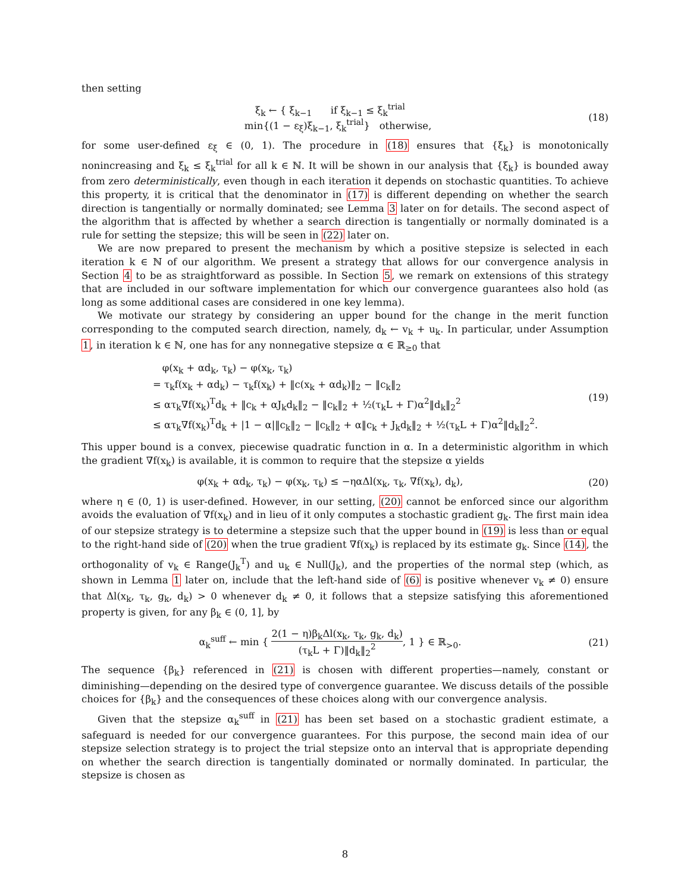then setting
ξ<sub>k</sub> ← { ξ<sub>k−1</sub> if ξ<sub>k−1</sub> ≤ ξ<sub>k</sub><sup>trial</sup>
min{(1 − ε<sub>ξ</sub>)ξ<sub>k−1</sub>, ξ<sub>k</sub><sup>trial</sup>} otherwise,
(18)
for some user-defined ε<sub>ξ</sub> ∈ (0, 1). The procedure in (18) ensures that {ξ<sub>k</sub>} is monotonically nonincreasing and ξ<sub>k</sub> ≤ ξ<sub>k</sub><sup>trial</sup> for all k ∈ ℕ. It will be shown in our analysis that {ξ<sub>k</sub>} is bounded away from zero deterministically, even though in each iteration it depends on stochastic quantities. To achieve this property, it is critical that the denominator in (17) is different depending on whether the search direction is tangentially or normally dominated; see Lemma 3 later on for details. The second aspect of the algorithm that is affected by whether a search direction is tangentially or normally dominated is a rule for setting the stepsize; this will be seen in (22) later on.
We are now prepared to present the mechanism by which a positive stepsize is selected in each iteration k ∈ ℕ of our algorithm. We present a strategy that allows for our convergence analysis in Section 4 to be as straightforward as possible. In Section 5, we remark on extensions of this strategy that are included in our software implementation for which our convergence guarantees also hold (as long as some additional cases are considered in one key lemma).
We motivate our strategy by considering an upper bound for the change in the merit function corresponding to the computed search direction, namely, d<sub>k</sub> ← v<sub>k</sub> + u<sub>k</sub>. In particular, under Assumption 1, in iteration k ∈ ℕ, one has for any nonnegative stepsize α ∈ ℝ<sub>≥0</sub> that
φ(x<sub>k</sub> + αd<sub>k</sub>, τ<sub>k</sub>) − φ(x<sub>k</sub>, τ<sub>k</sub>)
= τ<sub>k</sub>f(x<sub>k</sub> + αd<sub>k</sub>) − τ<sub>k</sub>f(x<sub>k</sub>) + ‖c(x<sub>k</sub> + αd<sub>k</sub>)‖<sub>2</sub> − ‖c<sub>k</sub>‖<sub>2</sub>
≤ ατ<sub>k</sub>∇f(x<sub>k</sub>)<sup>T</sup>d<sub>k</sub> + ‖c<sub>k</sub> + αJ<sub>k</sub>d<sub>k</sub>‖<sub>2</sub> − ‖c<sub>k</sub>‖<sub>2</sub> + ½(τ<sub>k</sub>L + Γ)α<sup>2</sup>‖d<sub>k</sub>‖<sub>2</sub><sup>2</sup>
≤ ατ<sub>k</sub>∇f(x<sub>k</sub>)<sup>T</sup>d<sub>k</sub> + |1 − α|‖c<sub>k</sub>‖<sub>2</sub> − ‖c<sub>k</sub>‖<sub>2</sub> + α‖c<sub>k</sub> + J<sub>k</sub>d<sub>k</sub>‖<sub>2</sub> + ½(τ<sub>k</sub>L + Γ)α<sup>2</sup>‖d<sub>k</sub>‖<sub>2</sub><sup>2</sup>.
(19)
This upper bound is a convex, piecewise quadratic function in α. In a deterministic algorithm in which the gradient ∇f(x<sub>k</sub>) is available, it is common to require that the stepsize α yields
φ(x<sub>k</sub> + αd<sub>k</sub>, τ<sub>k</sub>) − φ(x<sub>k</sub>, τ<sub>k</sub>) ≤ −ηαΔl(x<sub>k</sub>, τ<sub>k</sub>, ∇f(x<sub>k</sub>), d<sub>k</sub>),
(20)
where η ∈ (0, 1) is user-defined. However, in our setting, (20) cannot be enforced since our algorithm avoids the evaluation of ∇f(x<sub>k</sub>) and in lieu of it only computes a stochastic gradient g<sub>k</sub>. The first main idea of our stepsize strategy is to determine a stepsize such that the upper bound in (19) is less than or equal to the right-hand side of (20) when the true gradient ∇f(x<sub>k</sub>) is replaced by its estimate g<sub>k</sub>. Since (14), the orthogonality of v<sub>k</sub> ∈ Range(J<sub>k</sub><sup>T</sup>) and u<sub>k</sub> ∈ Null(J<sub>k</sub>), and the properties of the normal step (which, as shown in Lemma 1 later on, include that the left-hand side of (6) is positive whenever v<sub>k</sub> ≠ 0) ensure that Δl(x<sub>k</sub>, τ<sub>k</sub>, g<sub>k</sub>, d<sub>k</sub>) > 0 whenever d<sub>k</sub> ≠ 0, it follows that a stepsize satisfying this aforementioned property is given, for any β<sub>k</sub> ∈ (0, 1], by
α<sub>k</sub><sup>suff</sup> ← min { 2(1 − η)β<sub>k</sub>Δl(x<sub>k</sub>, τ<sub>k</sub>, g<sub>k</sub>, d<sub>k</sub>) (τ<sub>k</sub>L + Γ)‖d<sub>k</sub>‖<sub>2</sub><sup>2</sup>, 1 } ∈ ℝ<sub>>0</sub>.
(21)
The sequence {β<sub>k</sub>} referenced in (21) is chosen with different properties—namely, constant or diminishing—depending on the desired type of convergence guarantee. We discuss details of the possible choices for {β<sub>k</sub>} and the consequences of these choices along with our convergence analysis.
Given that the stepsize α<sub>k</sub><sup>suff</sup> in (21) has been set based on a stochastic gradient estimate, a safeguard is needed for our convergence guarantees. For this purpose, the second main idea of our stepsize selection strategy is to project the trial stepsize onto an interval that is appropriate depending on whether the search direction is tangentially dominated or normally dominated. In particular, the stepsize is chosen as
8